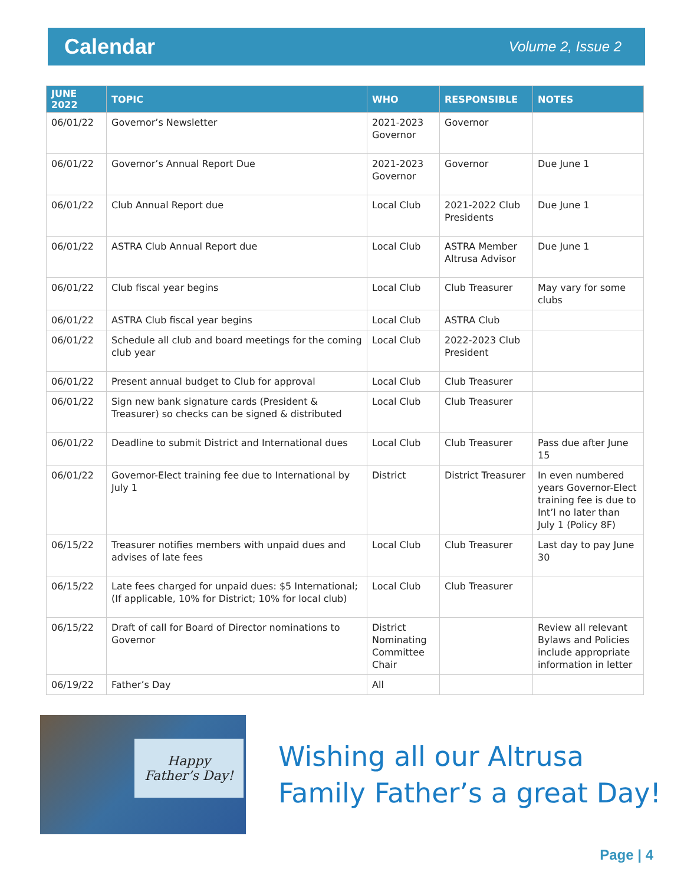Calendar
Volume 2, Issue 2
| JUNE 2022 | TOPIC | WHO | RESPONSIBLE | NOTES |
| --- | --- | --- | --- | --- |
| 06/01/22 | Governor’s Newsletter | 2021-2023 Governor | Governor | |
| 06/01/22 | Governor’s Annual Report Due | 2021-2023 Governor | Governor | Due June 1 |
| 06/01/22 | Club Annual Report due | Local Club | 2021-2022 Club Presidents | Due June 1 |
| 06/01/22 | ASTRA Club Annual Report due | Local Club | ASTRA Member Altrusa Advisor | Due June 1 |
| 06/01/22 | Club fiscal year begins | Local Club | Club Treasurer | May vary for some clubs |
| 06/01/22 | ASTRA Club fiscal year begins | Local Club | ASTRA Club | |
| 06/01/22 | Schedule all club and board meetings for the coming club year | Local Club | 2022-2023 Club President | |
| 06/01/22 | Present annual budget to Club for approval | Local Club | Club Treasurer | |
| 06/01/22 | Sign new bank signature cards (President & Treasurer) so checks can be signed & distributed | Local Club | Club Treasurer | |
| 06/01/22 | Deadline to submit District and International dues | Local Club | Club Treasurer | Pass due after June 15 |
| 06/01/22 | Governor-Elect training fee due to International by July 1 | District | District Treasurer | In even numbered years Governor-Elect training fee is due to Int’l no later than July 1 (Policy 8F) |
| 06/15/22 | Treasurer notifies members with unpaid dues and advises of late fees | Local Club | Club Treasurer | Last day to pay June 30 |
| 06/15/22 | Late fees charged for unpaid dues: $5 International; (If applicable, 10% for District; 10% for local club) | Local Club | Club Treasurer | |
| 06/15/22 | Draft of call for Board of Director nominations to Governor | District Nominating Committee Chair | | Review all relevant Bylaws and Policies include appropriate information in letter |
| 06/19/22 | Father’s Day | All | | |
Happy
Father’s Day!
Wishing all our Altrusa
Family Father’s a great Day!
Page | 4